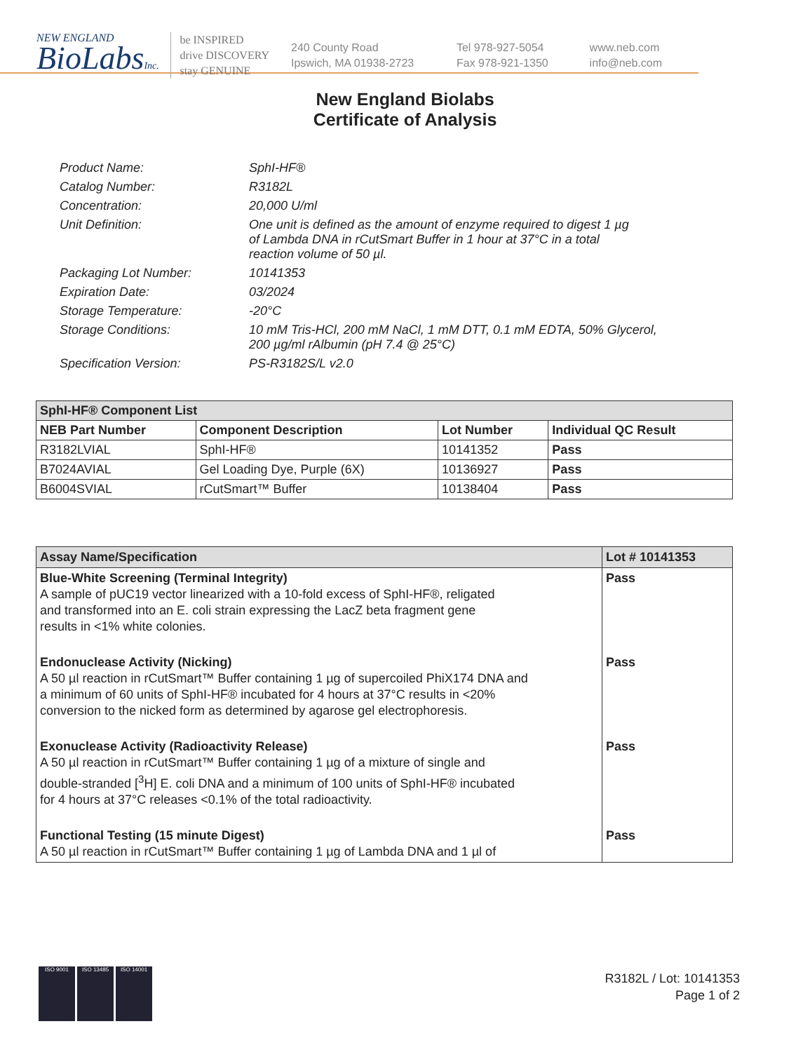NEW ENGLAND
BioLabsInc.
be INSPIRED
drive DISCOVERY
stay GENUINE
240 County Road
Ipswich, MA 01938-2723
Tel 978-927-5054
Fax 978-921-1350
www.neb.com
info@neb.com
New England Biolabs
Certificate of Analysis
| Product Name: | SphI-HF® |
| Catalog Number: | R3182L |
| Concentration: | 20,000 U/ml |
| Unit Definition: | One unit is defined as the amount of enzyme required to digest 1 µg of Lambda DNA in rCutSmart Buffer in 1 hour at 37°C in a total reaction volume of 50 µl. |
| Packaging Lot Number: | 10141353 |
| Expiration Date: | 03/2024 |
| Storage Temperature: | -20°C |
| Storage Conditions: | 10 mM Tris-HCl, 200 mM NaCl, 1 mM DTT, 0.1 mM EDTA, 50% Glycerol, 200 µg/ml rAlbumin (pH 7.4 @ 25°C) |
| Specification Version: | PS-R3182S/L v2.0 |
| SphI-HF® Component List | | | |
| --- | --- | --- | --- |
| NEB Part Number | Component Description | Lot Number | Individual QC Result |
| R3182LVIAL | SphI-HF® | 10141352 | Pass |
| B7024AVIAL | Gel Loading Dye, Purple (6X) | 10136927 | Pass |
| B6004SVIAL | rCutSmart™ Buffer | 10138404 | Pass |
| Assay Name/Specification | Lot # 10141353 |
| --- | --- |
| Blue-White Screening (Terminal Integrity) A sample of pUC19 vector linearized with a 10-fold excess of SphI-HF®, religated and transformed into an E. coli strain expressing the LacZ beta fragment gene results in <1% white colonies. | Pass |
| Endonuclease Activity (Nicking) A 50 µl reaction in rCutSmart™ Buffer containing 1 µg of supercoiled PhiX174 DNA and a minimum of 60 units of SphI-HF® incubated for 4 hours at 37°C results in <20% conversion to the nicked form as determined by agarose gel electrophoresis. | Pass |
| Exonuclease Activity (Radioactivity Release) A 50 µl reaction in rCutSmart™ Buffer containing 1 µg of a mixture of single and double-stranded [<sup>3</sup>H] E. coli DNA and a minimum of 100 units of SphI-HF® incubated for 4 hours at 37°C releases <0.1% of the total radioactivity. | Pass |
| Functional Testing (15 minute Digest) A 50 µl reaction in rCutSmart™ Buffer containing 1 µg of Lambda DNA and 1 µl of | Pass |
ISO 9001 ISO 13485 ISO 14001
R3182L / Lot: 10141353
Page 1 of 2